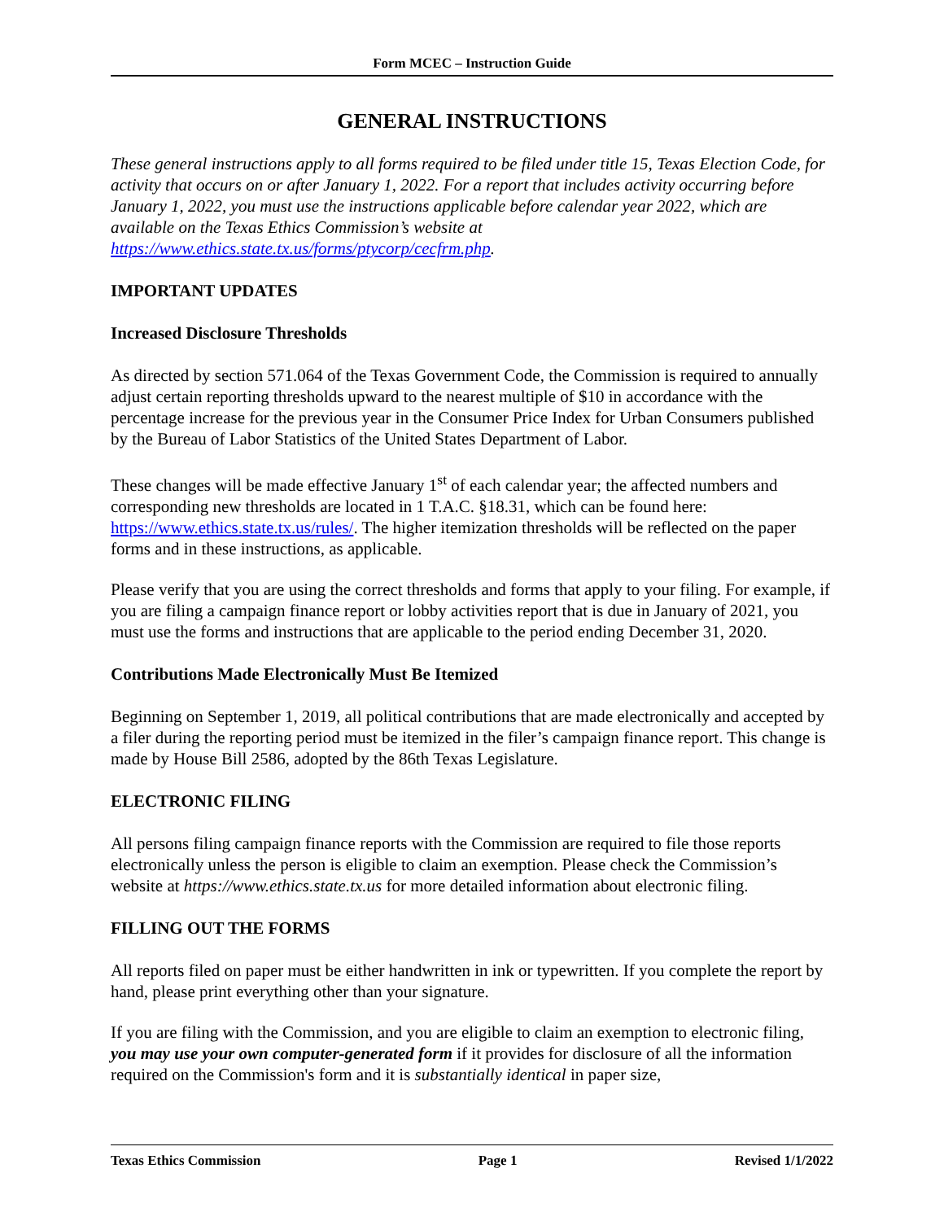Form MCEC – Instruction Guide
GENERAL INSTRUCTIONS
These general instructions apply to all forms required to be filed under title 15, Texas Election Code, for activity that occurs on or after January 1, 2022. For a report that includes activity occurring before January 1, 2022, you must use the instructions applicable before calendar year 2022, which are available on the Texas Ethics Commission’s website at https://www.ethics.state.tx.us/forms/ptycorp/cecfrm.php.
IMPORTANT UPDATES
Increased Disclosure Thresholds
As directed by section 571.064 of the Texas Government Code, the Commission is required to annually adjust certain reporting thresholds upward to the nearest multiple of $10 in accordance with the percentage increase for the previous year in the Consumer Price Index for Urban Consumers published by the Bureau of Labor Statistics of the United States Department of Labor.
These changes will be made effective January 1<sup>st</sup> of each calendar year; the affected numbers and corresponding new thresholds are located in 1 T.A.C. §18.31, which can be found here: https://www.ethics.state.tx.us/rules/. The higher itemization thresholds will be reflected on the paper forms and in these instructions, as applicable.
Please verify that you are using the correct thresholds and forms that apply to your filing. For example, if you are filing a campaign finance report or lobby activities report that is due in January of 2021, you must use the forms and instructions that are applicable to the period ending December 31, 2020.
Contributions Made Electronically Must Be Itemized
Beginning on September 1, 2019, all political contributions that are made electronically and accepted by a filer during the reporting period must be itemized in the filer’s campaign finance report. This change is made by House Bill 2586, adopted by the 86th Texas Legislature.
ELECTRONIC FILING
All persons filing campaign finance reports with the Commission are required to file those reports electronically unless the person is eligible to claim an exemption. Please check the Commission’s website at https://www.ethics.state.tx.us for more detailed information about electronic filing.
FILLING OUT THE FORMS
All reports filed on paper must be either handwritten in ink or typewritten. If you complete the report by hand, please print everything other than your signature.
If you are filing with the Commission, and you are eligible to claim an exemption to electronic filing, you may use your own computer-generated form if it provides for disclosure of all the information required on the Commission's form and it is substantially identical in paper size,
Texas Ethics Commission Page 1 Revised 1/1/2022